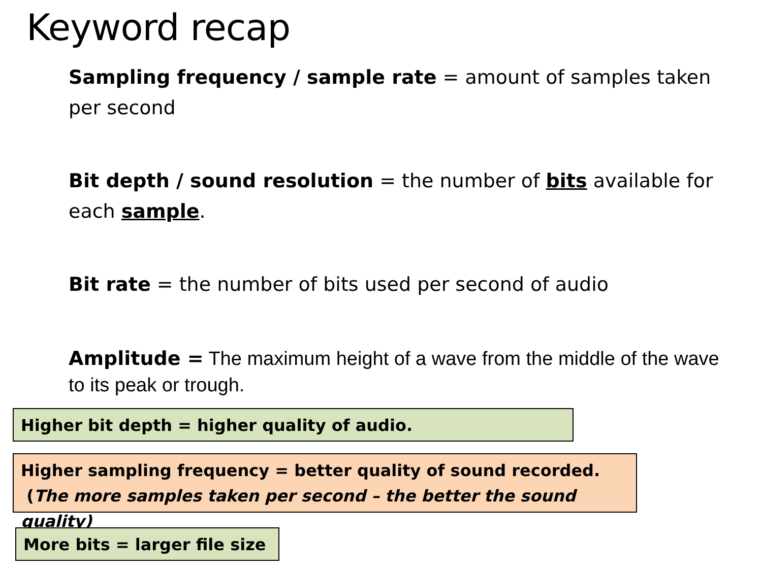Keyword recap
Sampling frequency / sample rate = amount of samples taken per second
Bit depth / sound resolution = the number of bits available for each sample.
Bit rate = the number of bits used per second of audio
Amplitude = The maximum height of a wave from the middle of the wave to its peak or trough.
Higher bit depth = higher quality of audio.
Higher sampling frequency = better quality of sound recorded.
(The more samples taken per second – the better the sound quality)
More bits = larger file size